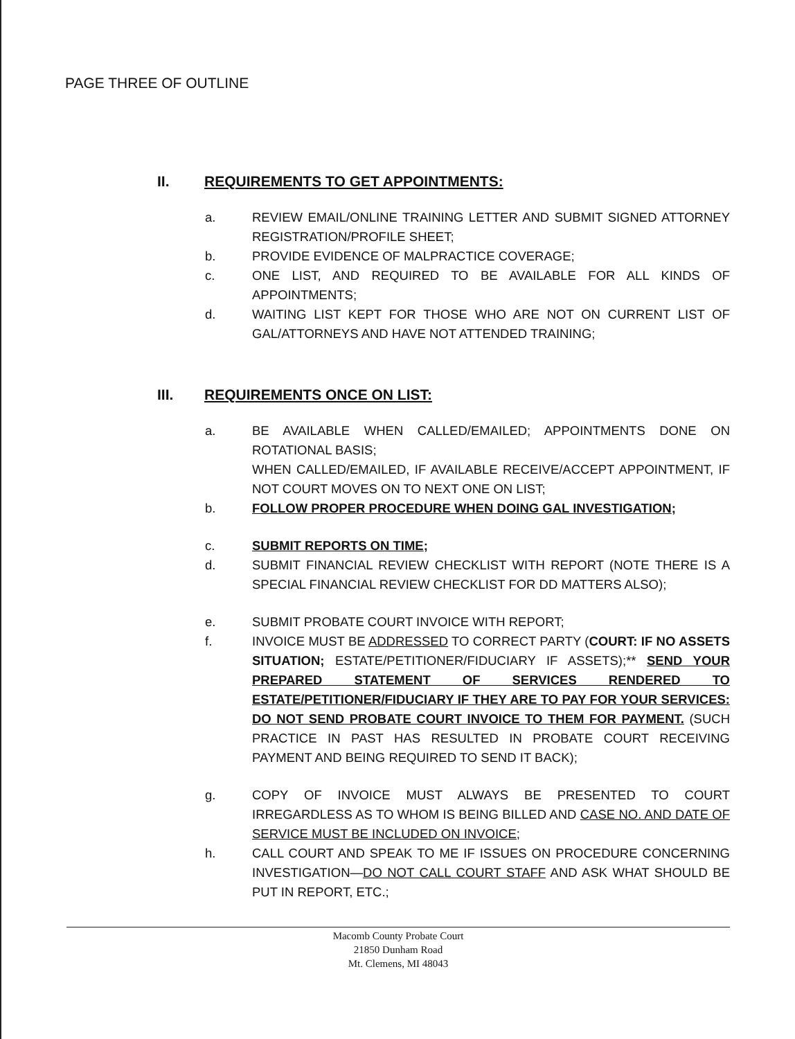PAGE THREE OF OUTLINE
II. REQUIREMENTS TO GET APPOINTMENTS:
a. REVIEW EMAIL/ONLINE TRAINING LETTER AND SUBMIT SIGNED ATTORNEY REGISTRATION/PROFILE SHEET;
b. PROVIDE EVIDENCE OF MALPRACTICE COVERAGE;
c. ONE LIST, AND REQUIRED TO BE AVAILABLE FOR ALL KINDS OF APPOINTMENTS;
d. WAITING LIST KEPT FOR THOSE WHO ARE NOT ON CURRENT LIST OF GAL/ATTORNEYS AND HAVE NOT ATTENDED TRAINING;
III. REQUIREMENTS ONCE ON LIST:
a. BE AVAILABLE WHEN CALLED/EMAILED; APPOINTMENTS DONE ON ROTATIONAL BASIS;
WHEN CALLED/EMAILED, IF AVAILABLE RECEIVE/ACCEPT APPOINTMENT, IF NOT COURT MOVES ON TO NEXT ONE ON LIST;
b. FOLLOW PROPER PROCEDURE WHEN DOING GAL INVESTIGATION;
c. SUBMIT REPORTS ON TIME;
d. SUBMIT FINANCIAL REVIEW CHECKLIST WITH REPORT (NOTE THERE IS A SPECIAL FINANCIAL REVIEW CHECKLIST FOR DD MATTERS ALSO);
e. SUBMIT PROBATE COURT INVOICE WITH REPORT;
f. INVOICE MUST BE ADDRESSED TO CORRECT PARTY (COURT: IF NO ASSETS SITUATION; ESTATE/PETITIONER/FIDUCIARY IF ASSETS);** SEND YOUR PREPARED STATEMENT OF SERVICES RENDERED TO ESTATE/PETITIONER/FIDUCIARY IF THEY ARE TO PAY FOR YOUR SERVICES: DO NOT SEND PROBATE COURT INVOICE TO THEM FOR PAYMENT. (SUCH PRACTICE IN PAST HAS RESULTED IN PROBATE COURT RECEIVING PAYMENT AND BEING REQUIRED TO SEND IT BACK);
g. COPY OF INVOICE MUST ALWAYS BE PRESENTED TO COURT IRREGARDLESS AS TO WHOM IS BEING BILLED AND CASE NO. AND DATE OF SERVICE MUST BE INCLUDED ON INVOICE;
h. CALL COURT AND SPEAK TO ME IF ISSUES ON PROCEDURE CONCERNING INVESTIGATION—DO NOT CALL COURT STAFF AND ASK WHAT SHOULD BE PUT IN REPORT, ETC.;
Macomb County Probate Court
21850 Dunham Road
Mt. Clemens, MI 48043